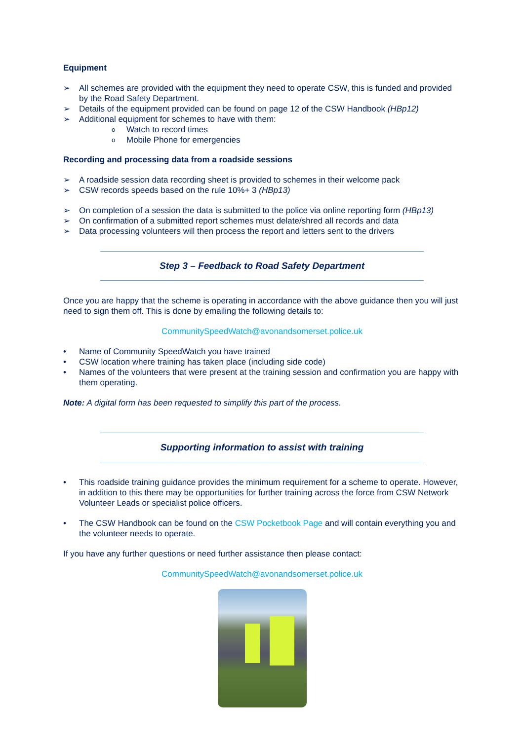Equipment
All schemes are provided with the equipment they need to operate CSW, this is funded and provided by the Road Safety Department.
Details of the equipment provided can be found on page 12 of the CSW Handbook (HBp12)
Additional equipment for schemes to have with them:
Watch to record times
Mobile Phone for emergencies
Recording and processing data from a roadside sessions
A roadside session data recording sheet is provided to schemes in their welcome pack
CSW records speeds based on the rule 10%+ 3 (HBp13)
On completion of a session the data is submitted to the police via online reporting form (HBp13)
On confirmation of a submitted report schemes must delate/shred all records and data
Data processing volunteers will then process the report and letters sent to the drivers
Step 3 – Feedback to Road Safety Department
Once you are happy that the scheme is operating in accordance with the above guidance then you will just need to sign them off. This is done by emailing the following details to:
CommunitySpeedWatch@avonandsomerset.police.uk
Name of Community SpeedWatch you have trained
CSW location where training has taken place (including side code)
Names of the volunteers that were present at the training session and confirmation you are happy with them operating.
Note: A digital form has been requested to simplify this part of the process.
Supporting information to assist with training
This roadside training guidance provides the minimum requirement for a scheme to operate. However, in addition to this there may be opportunities for further training across the force from CSW Network Volunteer Leads or specialist police officers.
The CSW Handbook can be found on the CSW Pocketbook Page and will contain everything you and the volunteer needs to operate.
If you have any further questions or need further assistance then please contact:
CommunitySpeedWatch@avonandsomerset.police.uk